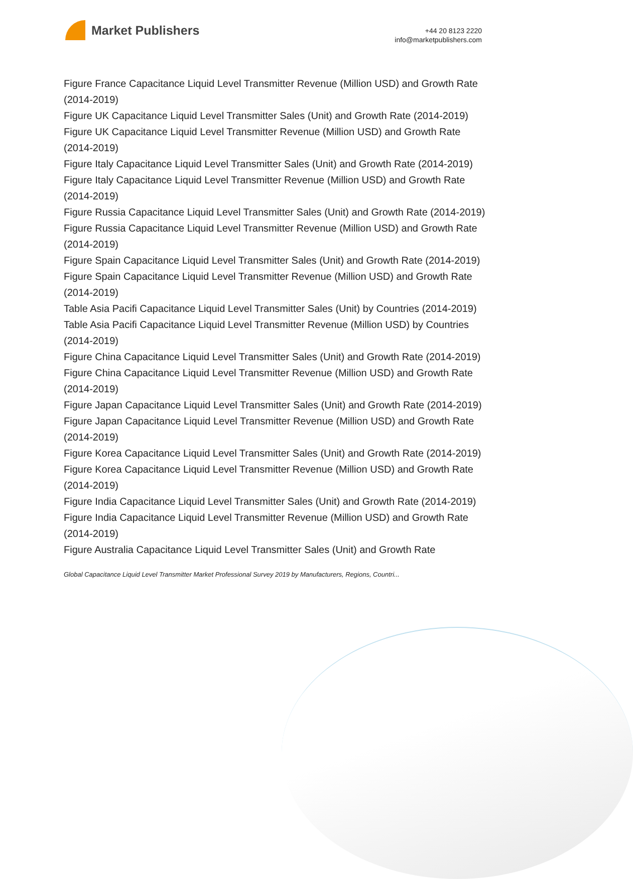Market Publishers
+44 20 8123 2220
info@marketpublishers.com
Figure France Capacitance Liquid Level Transmitter Revenue (Million USD) and Growth Rate (2014-2019)
Figure UK Capacitance Liquid Level Transmitter Sales (Unit) and Growth Rate (2014-2019)
Figure UK Capacitance Liquid Level Transmitter Revenue (Million USD) and Growth Rate (2014-2019)
Figure Italy Capacitance Liquid Level Transmitter Sales (Unit) and Growth Rate (2014-2019)
Figure Italy Capacitance Liquid Level Transmitter Revenue (Million USD) and Growth Rate (2014-2019)
Figure Russia Capacitance Liquid Level Transmitter Sales (Unit) and Growth Rate (2014-2019)
Figure Russia Capacitance Liquid Level Transmitter Revenue (Million USD) and Growth Rate (2014-2019)
Figure Spain Capacitance Liquid Level Transmitter Sales (Unit) and Growth Rate (2014-2019)
Figure Spain Capacitance Liquid Level Transmitter Revenue (Million USD) and Growth Rate (2014-2019)
Table Asia Pacifi Capacitance Liquid Level Transmitter Sales (Unit) by Countries (2014-2019)
Table Asia Pacifi Capacitance Liquid Level Transmitter Revenue (Million USD) by Countries (2014-2019)
Figure China Capacitance Liquid Level Transmitter Sales (Unit) and Growth Rate (2014-2019)
Figure China Capacitance Liquid Level Transmitter Revenue (Million USD) and Growth Rate (2014-2019)
Figure Japan Capacitance Liquid Level Transmitter Sales (Unit) and Growth Rate (2014-2019)
Figure Japan Capacitance Liquid Level Transmitter Revenue (Million USD) and Growth Rate (2014-2019)
Figure Korea Capacitance Liquid Level Transmitter Sales (Unit) and Growth Rate (2014-2019)
Figure Korea Capacitance Liquid Level Transmitter Revenue (Million USD) and Growth Rate (2014-2019)
Figure India Capacitance Liquid Level Transmitter Sales (Unit) and Growth Rate (2014-2019)
Figure India Capacitance Liquid Level Transmitter Revenue (Million USD) and Growth Rate (2014-2019)
Figure Australia Capacitance Liquid Level Transmitter Sales (Unit) and Growth Rate
Global Capacitance Liquid Level Transmitter Market Professional Survey 2019 by Manufacturers, Regions, Countri...